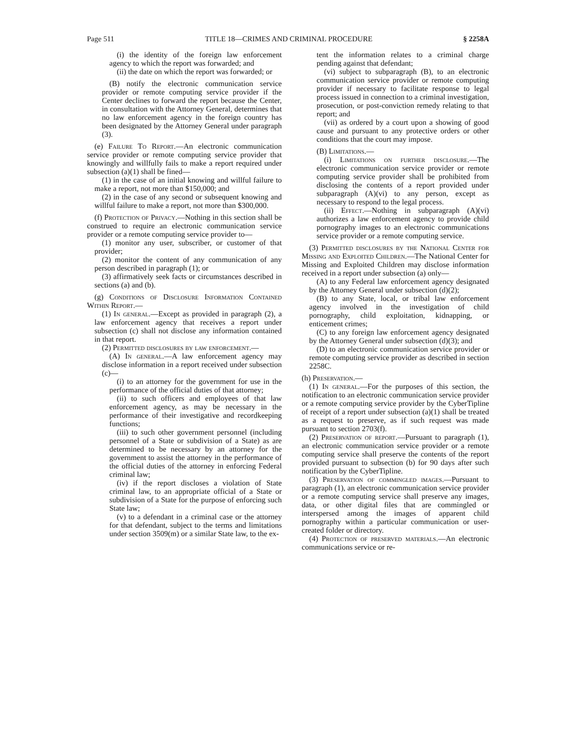Page 511 TITLE 18—CRIMES AND CRIMINAL PROCEDURE § 2258A
(i) the identity of the foreign law enforcement agency to which the report was forwarded; and
(ii) the date on which the report was forwarded; or
(B) notify the electronic communication service provider or remote computing service provider if the Center declines to forward the report because the Center, in consultation with the Attorney General, determines that no law enforcement agency in the foreign country has been designated by the Attorney General under paragraph (3).
(e) Failure To Report.—An electronic communication service provider or remote computing service provider that knowingly and willfully fails to make a report required under subsection (a)(1) shall be fined—
(1) in the case of an initial knowing and willful failure to make a report, not more than $150,000; and
(2) in the case of any second or subsequent knowing and willful failure to make a report, not more than $300,000.
(f) Protection of Privacy.—Nothing in this section shall be construed to require an electronic communication service provider or a remote computing service provider to—
(1) monitor any user, subscriber, or customer of that provider;
(2) monitor the content of any communication of any person described in paragraph (1); or
(3) affirmatively seek facts or circumstances described in sections (a) and (b).
(g) Conditions of Disclosure Information Contained Within Report.—
(1) In general.—Except as provided in paragraph (2), a law enforcement agency that receives a report under subsection (c) shall not disclose any information contained in that report.
(2) Permitted disclosures by law enforcement.—
(A) In general.—A law enforcement agency may disclose information in a report received under subsection (c)—
(i) to an attorney for the government for use in the performance of the official duties of that attorney;
(ii) to such officers and employees of that law enforcement agency, as may be necessary in the performance of their investigative and recordkeeping functions;
(iii) to such other government personnel (including personnel of a State or subdivision of a State) as are determined to be necessary by an attorney for the government to assist the attorney in the performance of the official duties of the attorney in enforcing Federal criminal law;
(iv) if the report discloses a violation of State criminal law, to an appropriate official of a State or subdivision of a State for the purpose of enforcing such State law;
(v) to a defendant in a criminal case or the attorney for that defendant, subject to the terms and limitations under section 3509(m) or a similar State law, to the ex-
tent the information relates to a criminal charge pending against that defendant;
(vi) subject to subparagraph (B), to an electronic communication service provider or remote computing provider if necessary to facilitate response to legal process issued in connection to a criminal investigation, prosecution, or post-conviction remedy relating to that report; and
(vii) as ordered by a court upon a showing of good cause and pursuant to any protective orders or other conditions that the court may impose.
(B) Limitations.—
(i) Limitations on further disclosure.—The electronic communication service provider or remote computing service provider shall be prohibited from disclosing the contents of a report provided under subparagraph (A)(vi) to any person, except as necessary to respond to the legal process.
(ii) Effect.—Nothing in subparagraph (A)(vi) authorizes a law enforcement agency to provide child pornography images to an electronic communications service provider or a remote computing service.
(3) Permitted disclosures by the National Center for Missing and Exploited Children.—The National Center for Missing and Exploited Children may disclose information received in a report under subsection (a) only—
(A) to any Federal law enforcement agency designated by the Attorney General under subsection (d)(2);
(B) to any State, local, or tribal law enforcement agency involved in the investigation of child pornography, child exploitation, kidnapping, or enticement crimes;
(C) to any foreign law enforcement agency designated by the Attorney General under subsection (d)(3); and
(D) to an electronic communication service provider or remote computing service provider as described in section 2258C.
(h) Preservation.—
(1) In general.—For the purposes of this section, the notification to an electronic communication service provider or a remote computing service provider by the CyberTipline of receipt of a report under subsection (a)(1) shall be treated as a request to preserve, as if such request was made pursuant to section 2703(f).
(2) Preservation of report.—Pursuant to paragraph (1), an electronic communication service provider or a remote computing service shall preserve the contents of the report provided pursuant to subsection (b) for 90 days after such notification by the CyberTipline.
(3) Preservation of commingled images.—Pursuant to paragraph (1), an electronic communication service provider or a remote computing service shall preserve any images, data, or other digital files that are commingled or interspersed among the images of apparent child pornography within a particular communication or user-created folder or directory.
(4) Protection of preserved materials.—An electronic communications service or re-